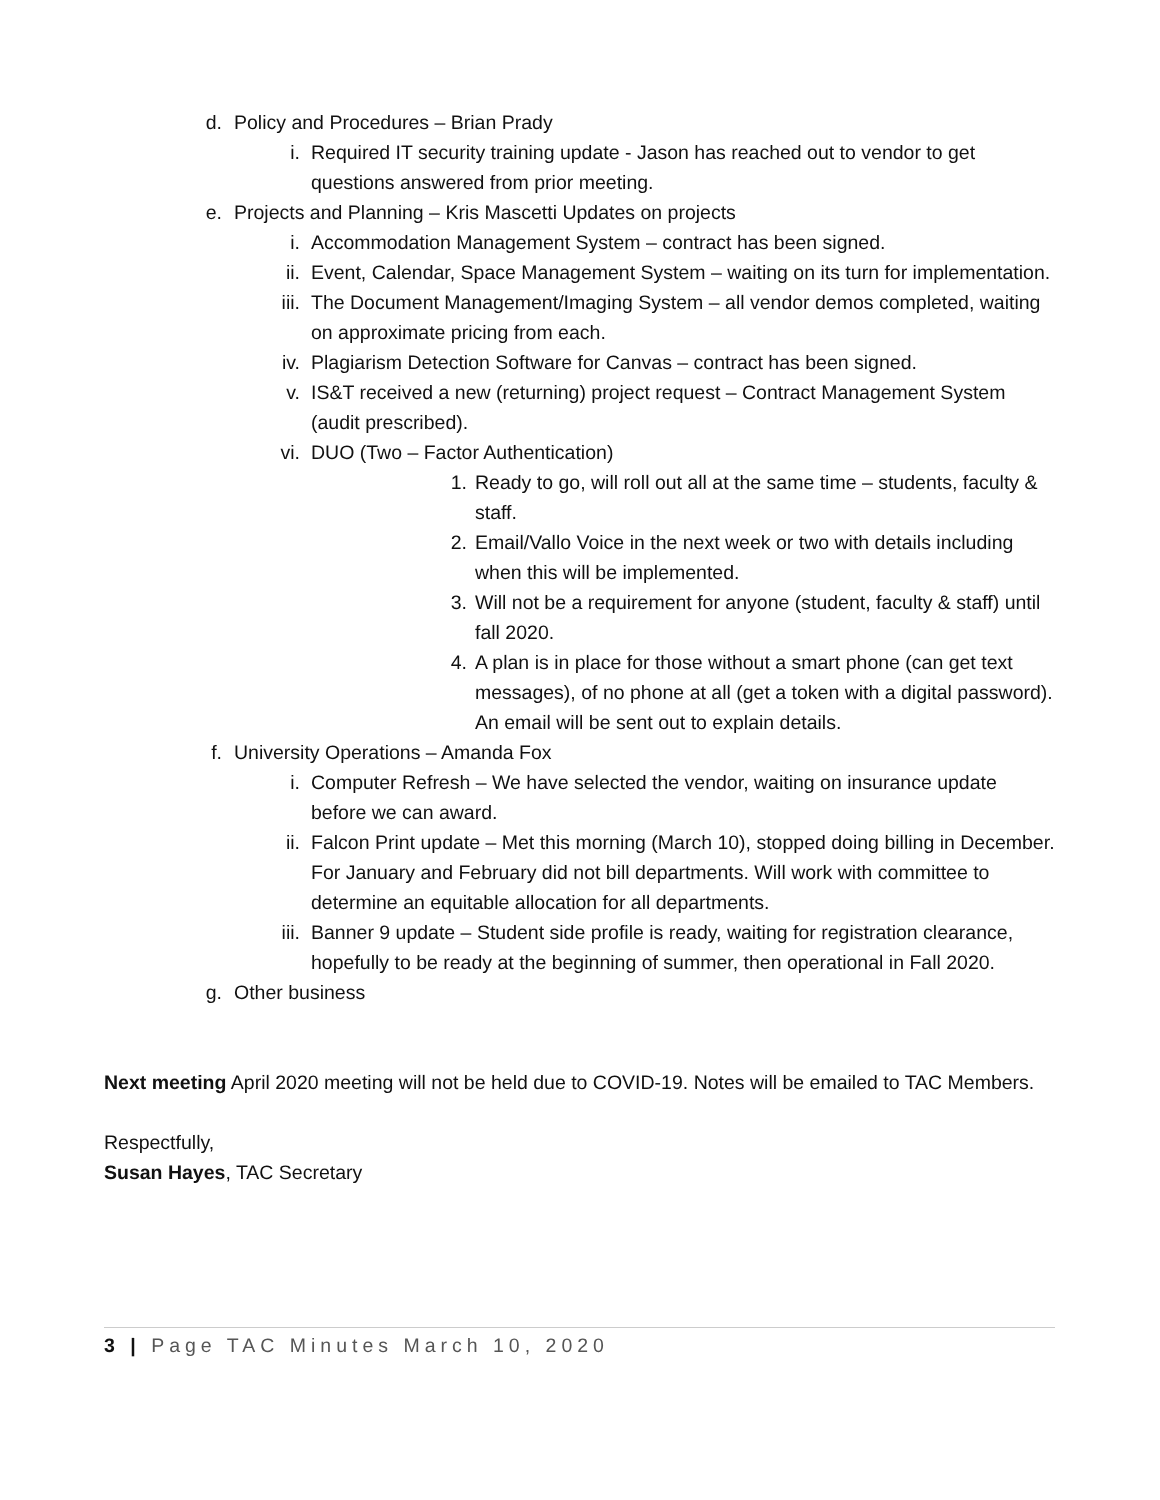d. Policy and Procedures – Brian Prady
i. Required IT security training update - Jason has reached out to vendor to get questions answered from prior meeting.
e. Projects and Planning – Kris Mascetti Updates on projects
i. Accommodation Management System – contract has been signed.
ii. Event, Calendar, Space Management System – waiting on its turn for implementation.
iii. The Document Management/Imaging System – all vendor demos completed, waiting on approximate pricing from each.
iv. Plagiarism Detection Software for Canvas – contract has been signed.
v. IS&T received a new (returning) project request – Contract Management System (audit prescribed).
vi. DUO (Two – Factor Authentication)
1. Ready to go, will roll out all at the same time – students, faculty & staff.
2. Email/Vallo Voice in the next week or two with details including when this will be implemented.
3. Will not be a requirement for anyone (student, faculty & staff) until fall 2020.
4. A plan is in place for those without a smart phone (can get text messages), of no phone at all (get a token with a digital password). An email will be sent out to explain details.
f. University Operations – Amanda Fox
i. Computer Refresh – We have selected the vendor, waiting on insurance update before we can award.
ii. Falcon Print update – Met this morning (March 10), stopped doing billing in December. For January and February did not bill departments. Will work with committee to determine an equitable allocation for all departments.
iii. Banner 9 update – Student side profile is ready, waiting for registration clearance, hopefully to be ready at the beginning of summer, then operational in Fall 2020.
g. Other business
Next meeting April 2020 meeting will not be held due to COVID-19. Notes will be emailed to TAC Members.
Respectfully,
Susan Hayes, TAC Secretary
3 | Page TAC Minutes March 10, 2020